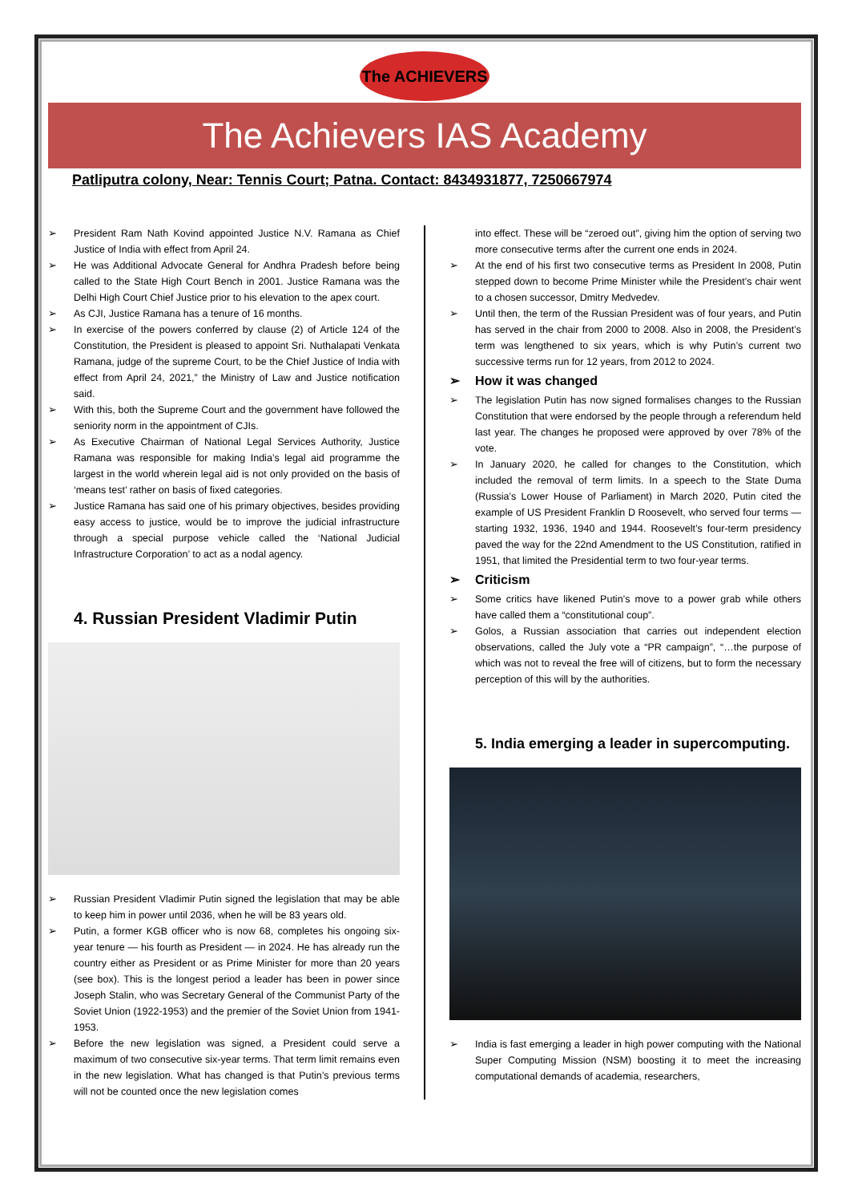The ACHIEVERS
The Achievers IAS Academy
Patliputra colony, Near: Tennis Court; Patna. Contact: 8434931877, 7250667974
➢ President Ram Nath Kovind appointed Justice N.V. Ramana as Chief Justice of India with effect from April 24.
➢ He was Additional Advocate General for Andhra Pradesh before being called to the State High Court Bench in 2001. Justice Ramana was the Delhi High Court Chief Justice prior to his elevation to the apex court.
➢ As CJI, Justice Ramana has a tenure of 16 months.
➢ In exercise of the powers conferred by clause (2) of Article 124 of the Constitution, the President is pleased to appoint Sri. Nuthalapati Venkata Ramana, judge of the supreme Court, to be the Chief Justice of India with effect from April 24, 2021,” the Ministry of Law and Justice notification said.
➢ With this, both the Supreme Court and the government have followed the seniority norm in the appointment of CJIs.
➢ As Executive Chairman of National Legal Services Authority, Justice Ramana was responsible for making India’s legal aid programme the largest in the world wherein legal aid is not only provided on the basis of ‘means test’ rather on basis of fixed categories.
➢ Justice Ramana has said one of his primary objectives, besides providing easy access to justice, would be to improve the judicial infrastructure through a special purpose vehicle called the ‘National Judicial Infrastructure Corporation’ to act as a nodal agency.
4. Russian President Vladimir Putin
➢ Russian President Vladimir Putin signed the legislation that may be able to keep him in power until 2036, when he will be 83 years old.
➢ Putin, a former KGB officer who is now 68, completes his ongoing six-year tenure — his fourth as President — in 2024. He has already run the country either as President or as Prime Minister for more than 20 years (see box). This is the longest period a leader has been in power since Joseph Stalin, who was Secretary General of the Communist Party of the Soviet Union (1922-1953) and the premier of the Soviet Union from 1941-1953.
➢ Before the new legislation was signed, a President could serve a maximum of two consecutive six-year terms. That term limit remains even in the new legislation. What has changed is that Putin’s previous terms will not be counted once the new legislation comes
into effect. These will be “zeroed out”, giving him the option of serving two more consecutive terms after the current one ends in 2024.
➢ At the end of his first two consecutive terms as President In 2008, Putin stepped down to become Prime Minister while the President’s chair went to a chosen successor, Dmitry Medvedev.
➢ Until then, the term of the Russian President was of four years, and Putin has served in the chair from 2000 to 2008. Also in 2008, the President’s term was lengthened to six years, which is why Putin’s current two successive terms run for 12 years, from 2012 to 2024.
➢ How it was changed
➢ The legislation Putin has now signed formalises changes to the Russian Constitution that were endorsed by the people through a referendum held last year. The changes he proposed were approved by over 78% of the vote.
➢ In January 2020, he called for changes to the Constitution, which included the removal of term limits. In a speech to the State Duma (Russia’s Lower House of Parliament) in March 2020, Putin cited the example of US President Franklin D Roosevelt, who served four terms — starting 1932, 1936, 1940 and 1944. Roosevelt’s four-term presidency paved the way for the 22nd Amendment to the US Constitution, ratified in 1951, that limited the Presidential term to two four-year terms.
➢ Criticism
➢ Some critics have likened Putin’s move to a power grab while others have called them a “constitutional coup”.
➢ Golos, a Russian association that carries out independent election observations, called the July vote a “PR campaign”, “…the purpose of which was not to reveal the free will of citizens, but to form the necessary perception of this will by the authorities.
5. India emerging a leader in supercomputing.
➢ India is fast emerging a leader in high power computing with the National Super Computing Mission (NSM) boosting it to meet the increasing computational demands of academia, researchers,